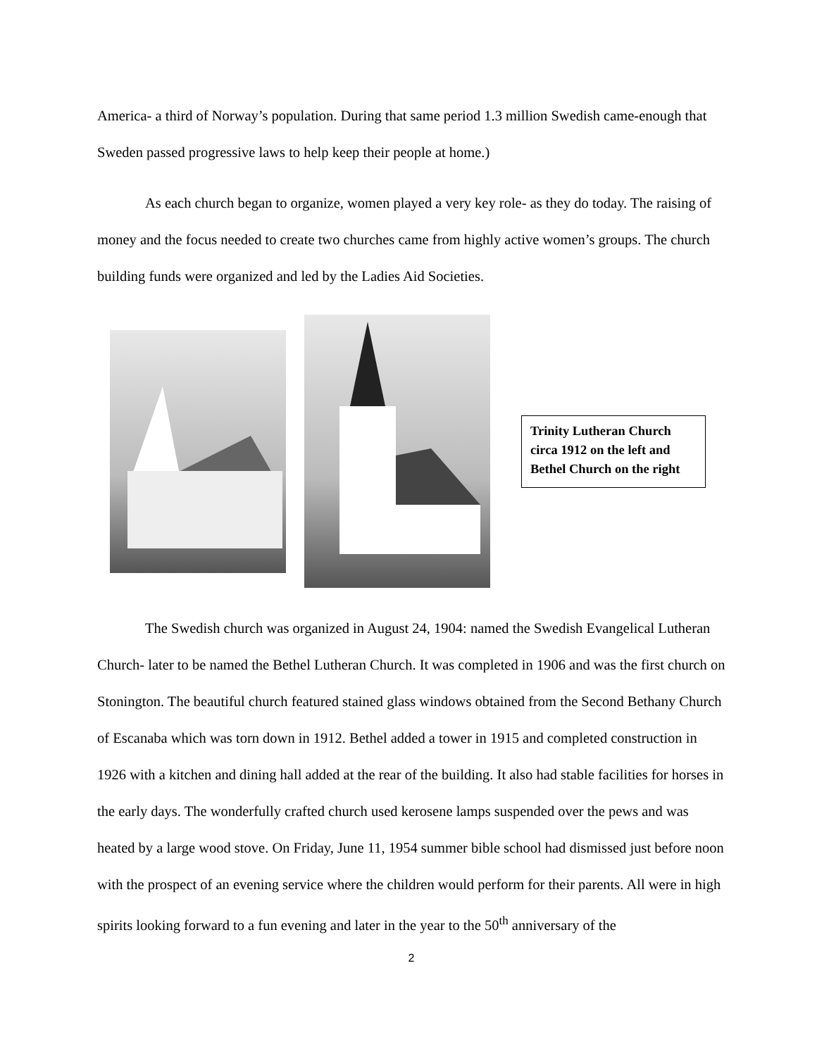America- a third of Norway’s population. During that same period 1.3 million Swedish came-enough that Sweden passed progressive laws to help keep their people at home.)
As each church began to organize, women played a very key role- as they do today. The raising of money and the focus needed to create two churches came from highly active women’s groups. The church building funds were organized and led by the Ladies Aid Societies.
Trinity Lutheran Church circa 1912 on the left and Bethel Church on the right
The Swedish church was organized in August 24, 1904: named the Swedish Evangelical Lutheran Church- later to be named the Bethel Lutheran Church. It was completed in 1906 and was the first church on Stonington. The beautiful church featured stained glass windows obtained from the Second Bethany Church of Escanaba which was torn down in 1912. Bethel added a tower in 1915 and completed construction in 1926 with a kitchen and dining hall added at the rear of the building. It also had stable facilities for horses in the early days. The wonderfully crafted church used kerosene lamps suspended over the pews and was heated by a large wood stove. On Friday, June 11, 1954 summer bible school had dismissed just before noon with the prospect of an evening service where the children would perform for their parents. All were in high spirits looking forward to a fun evening and later in the year to the 50<sup>th</sup> anniversary of the
2